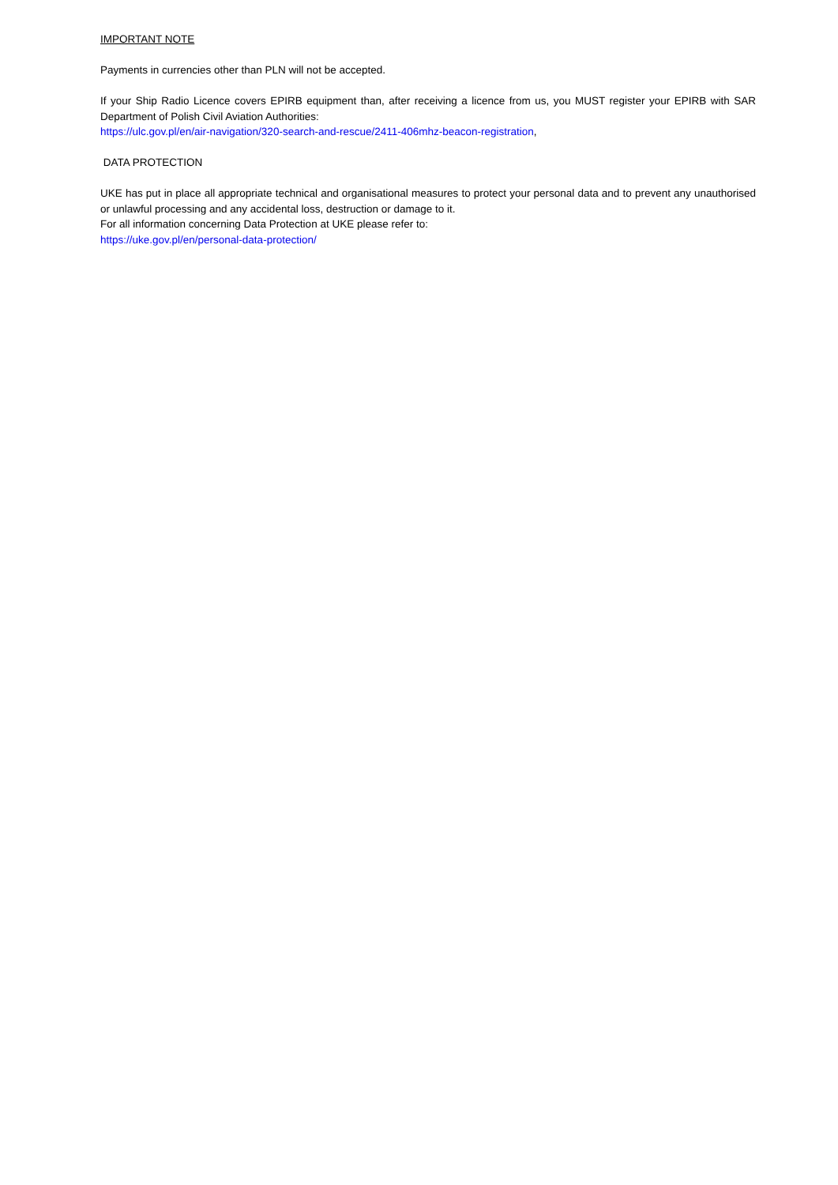IMPORTANT NOTE
Payments in currencies other than PLN will not be accepted.
If your Ship Radio Licence covers EPIRB equipment than, after receiving a licence from us, you MUST register your EPIRB with SAR Department of Polish Civil Aviation Authorities:
https://ulc.gov.pl/en/air-navigation/320-search-and-rescue/2411-406mhz-beacon-registration,
DATA PROTECTION
UKE has put in place all appropriate technical and organisational measures to protect your personal data and to prevent any unauthorised or unlawful processing and any accidental loss, destruction or damage to it.
For all information concerning Data Protection at UKE please refer to:
https://uke.gov.pl/en/personal-data-protection/